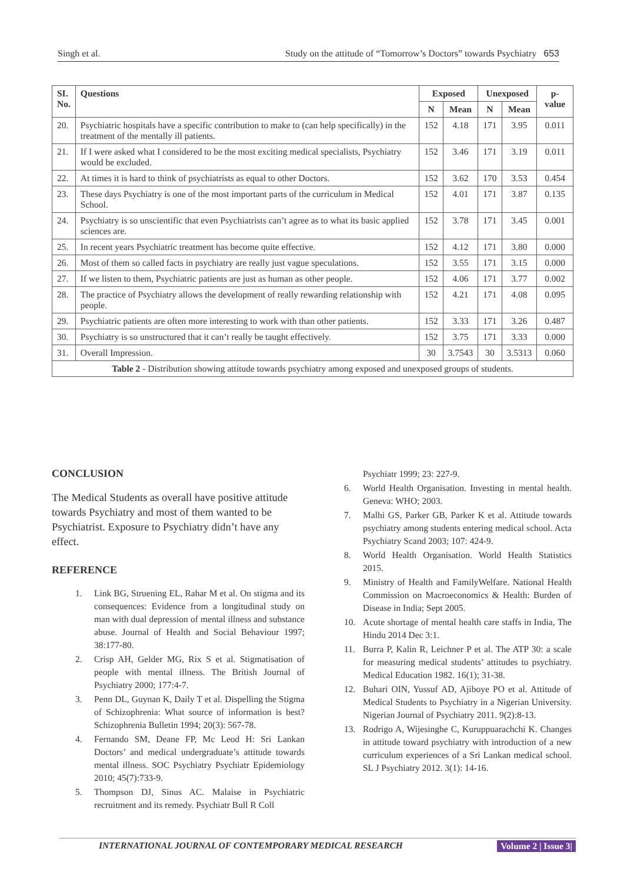Singh et al. Study on the attitude of “Tomorrow’s Doctors” towards Psychiatry 653
| SI. No. | Questions | Exposed | | Unexposed | | p-value |
| --- | --- | --- | --- | --- | --- | --- |
| | | N | Mean | N | Mean | |
| 20. | Psychiatric hospitals have a specific contribution to make to (can help specifically) in the treatment of the mentally ill patients. | 152 | 4.18 | 171 | 3.95 | 0.011 |
| 21. | If I were asked what I considered to be the most exciting medical specialists, Psychiatry would be excluded. | 152 | 3.46 | 171 | 3.19 | 0.011 |
| 22. | At times it is hard to think of psychiatrists as equal to other Doctors. | 152 | 3.62 | 170 | 3.53 | 0.454 |
| 23. | These days Psychiatry is one of the most important parts of the curriculum in Medical School. | 152 | 4.01 | 171 | 3.87 | 0.135 |
| 24. | Psychiatry is so unscientific that even Psychiatrists can’t agree as to what its basic applied sciences are. | 152 | 3.78 | 171 | 3.45 | 0.001 |
| 25. | In recent years Psychiatric treatment has become quite effective. | 152 | 4.12 | 171 | 3.80 | 0.000 |
| 26. | Most of them so called facts in psychiatry are really just vague speculations. | 152 | 3.55 | 171 | 3.15 | 0.000 |
| 27. | If we listen to them, Psychiatric patients are just as human as other people. | 152 | 4.06 | 171 | 3.77 | 0.002 |
| 28. | The practice of Psychiatry allows the development of really rewarding relationship with people. | 152 | 4.21 | 171 | 4.08 | 0.095 |
| 29. | Psychiatric patients are often more interesting to work with than other patients. | 152 | 3.33 | 171 | 3.26 | 0.487 |
| 30. | Psychiatry is so unstructured that it can’t really be taught effectively. | 152 | 3.75 | 171 | 3.33 | 0.000 |
| 31. | Overall Impression. | 30 | 3.7543 | 30 | 3.5313 | 0.060 |
| Table 2 - Distribution showing attitude towards psychiatry among exposed and unexposed groups of students. | | | | | | |
CONCLUSION
The Medical Students as overall have positive attitude towards Psychiatry and most of them wanted to be Psychiatrist. Exposure to Psychiatry didn’t have any effect.
REFERENCE
1. Link BG, Struening EL, Rahar M et al. On stigma and its consequences: Evidence from a longitudinal study on man with dual depression of mental illness and substance abuse. Journal of Health and Social Behaviour 1997; 38:177-80.
2. Crisp AH, Gelder MG, Rix S et al. Stigmatisation of people with mental illness. The British Journal of Psychiatry 2000; 177:4-7.
3. Penn DL, Guynan K, Daily T et al. Dispelling the Stigma of Schizophrenia: What source of information is best? Schizophrenia Bulletin 1994; 20(3): 567-78.
4. Fernando SM, Deane FP, Mc Leod H: Sri Lankan Doctors’ and medical undergraduate’s attitude towards mental illness. SOC Psychiatry Psychiatr Epidemiology 2010; 45(7):733-9.
5. Thompson DJ, Sinus AC. Malaise in Psychiatric recruitment and its remedy. Psychiatr Bull R Coll
Psychiatr 1999; 23: 227-9.
6. World Health Organisation. Investing in mental health. Geneva: WHO; 2003.
7. Malhi GS, Parker GB, Parker K et al. Attitude towards psychiatry among students entering medical school. Acta Psychiatry Scand 2003; 107: 424-9.
8. World Health Organisation. World Health Statistics 2015.
9. Ministry of Health and FamilyWelfare. National Health Commission on Macroeconomics & Health: Burden of Disease in India; Sept 2005.
10. Acute shortage of mental health care staffs in India, The Hindu 2014 Dec 3:1.
11. Burra P, Kalin R, Leichner P et al. The ATP 30: a scale for measuring medical students’ attitudes to psychiatry. Medical Education 1982. 16(1); 31-38.
12. Buhari OIN, Yussuf AD, Ajiboye PO et al. Attitude of Medical Students to Psychiatry in a Nigerian University. Nigerian Journal of Psychiatry 2011. 9(2):8-13.
13. Rodrigo A, Wijesinghe C, Kuruppuarachchi K. Changes in attitude toward psychiatry with introduction of a new curriculum experiences of a Sri Lankan medical school. SL J Psychiatry 2012. 3(1): 14-16.
INTERNATIONAL JOURNAL OF CONTEMPORARY MEDICAL RESEARCH Volume 2 | Issue 3|